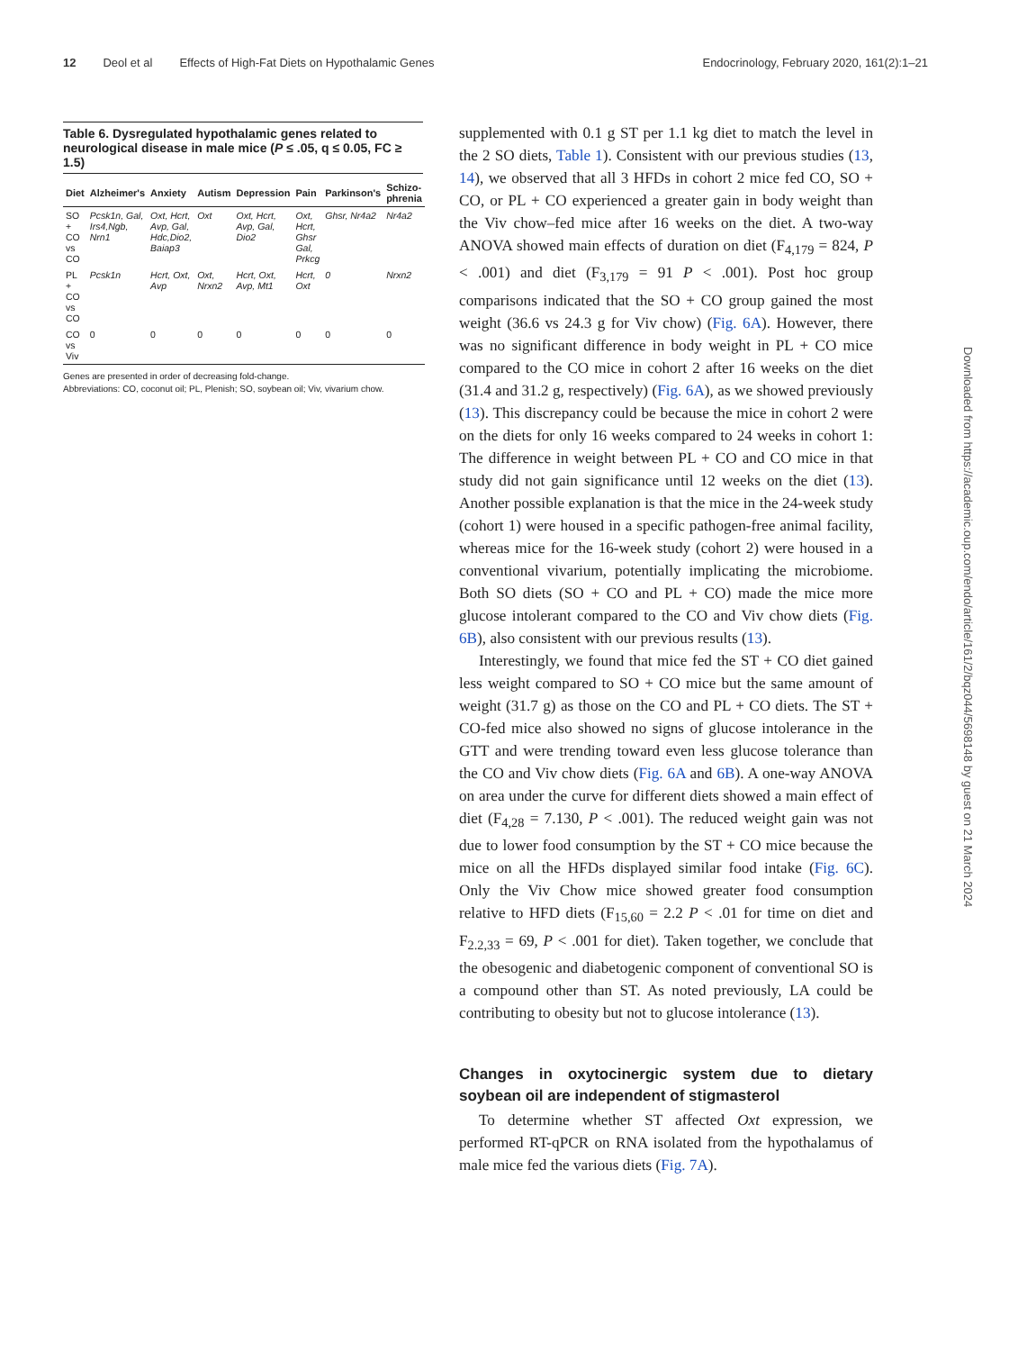12 Deol et al Effects of High-Fat Diets on Hypothalamic Genes Endocrinology, February 2020, 161(2):1–21
Table 6. Dysregulated hypothalamic genes related to neurological disease in male mice (P ≤ .05, q ≤ 0.05, FC ≥ 1.5)
| Diet | Alzheimer's | Anxiety | Autism | Depression | Pain | Parkinson's | Schizo-phrenia |
| --- | --- | --- | --- | --- | --- | --- | --- |
| SO + CO vs CO | Pcsk1n, Gal, Irs4,Ngb, Nrn1 | Oxt, Hcrt, Avp, Gal, Hdc,Dio2, Baiap3 | Oxt | Oxt, Hcrt, Avp, Gal, Dio2 | Oxt, Hcrt, Ghsr Gal, Prkcg | Ghsr, Nr4a2 | Nr4a2 |
| PL + CO vs CO | Pcsk1n | Hcrt, Oxt, Avp | Oxt, Nrxn2 | Hcrt, Oxt, Avp, Mt1 | Hcrt, Oxt | 0 | Nrxn2 |
| CO vs Viv | 0 | 0 | 0 | 0 | 0 | 0 | 0 |
Genes are presented in order of decreasing fold-change.
Abbreviations: CO, coconut oil; PL, Plenish; SO, soybean oil; Viv, vivarium chow.
supplemented with 0.1 g ST per 1.1 kg diet to match the level in the 2 SO diets, Table 1). Consistent with our previous studies (13, 14), we observed that all 3 HFDs in cohort 2 mice fed CO, SO + CO, or PL + CO experienced a greater gain in body weight than the Viv chow–fed mice after 16 weeks on the diet. A two-way ANOVA showed main effects of duration on diet (F<sub>4,179</sub> = 824, P < .001) and diet (F<sub>3,179</sub> = 91 P < .001). Post hoc group comparisons indicated that the SO + CO group gained the most weight (36.6 vs 24.3 g for Viv chow) (Fig. 6A). However, there was no significant difference in body weight in PL + CO mice compared to the CO mice in cohort 2 after 16 weeks on the diet (31.4 and 31.2 g, respectively) (Fig. 6A), as we showed previously (13). This discrepancy could be because the mice in cohort 2 were on the diets for only 16 weeks compared to 24 weeks in cohort 1: The difference in weight between PL + CO and CO mice in that study did not gain significance until 12 weeks on the diet (13). Another possible explanation is that the mice in the 24-week study (cohort 1) were housed in a specific pathogen-free animal facility, whereas mice for the 16-week study (cohort 2) were housed in a conventional vivarium, potentially implicating the microbiome. Both SO diets (SO + CO and PL + CO) made the mice more glucose intolerant compared to the CO and Viv chow diets (Fig. 6B), also consistent with our previous results (13).
Interestingly, we found that mice fed the ST + CO diet gained less weight compared to SO + CO mice but the same amount of weight (31.7 g) as those on the CO and PL + CO diets. The ST + CO-fed mice also showed no signs of glucose intolerance in the GTT and were trending toward even less glucose tolerance than the CO and Viv chow diets (Fig. 6A and 6B). A one-way ANOVA on area under the curve for different diets showed a main effect of diet (F<sub>4,28</sub> = 7.130, P < .001). The reduced weight gain was not due to lower food consumption by the ST + CO mice because the mice on all the HFDs displayed similar food intake (Fig. 6C). Only the Viv Chow mice showed greater food consumption relative to HFD diets (F<sub>15,60</sub> = 2.2 P < .01 for time on diet and F<sub>2.2,33</sub> = 69, P < .001 for diet). Taken together, we conclude that the obesogenic and diabetogenic component of conventional SO is a compound other than ST. As noted previously, LA could be contributing to obesity but not to glucose intolerance (13).
Changes in oxytocinergic system due to dietary soybean oil are independent of stigmasterol
To determine whether ST affected Oxt expression, we performed RT-qPCR on RNA isolated from the hypothalamus of male mice fed the various diets (Fig. 7A).
Downloaded from https://academic.oup.com/endo/article/161/2/bqz044/5698148 by guest on 21 March 2024